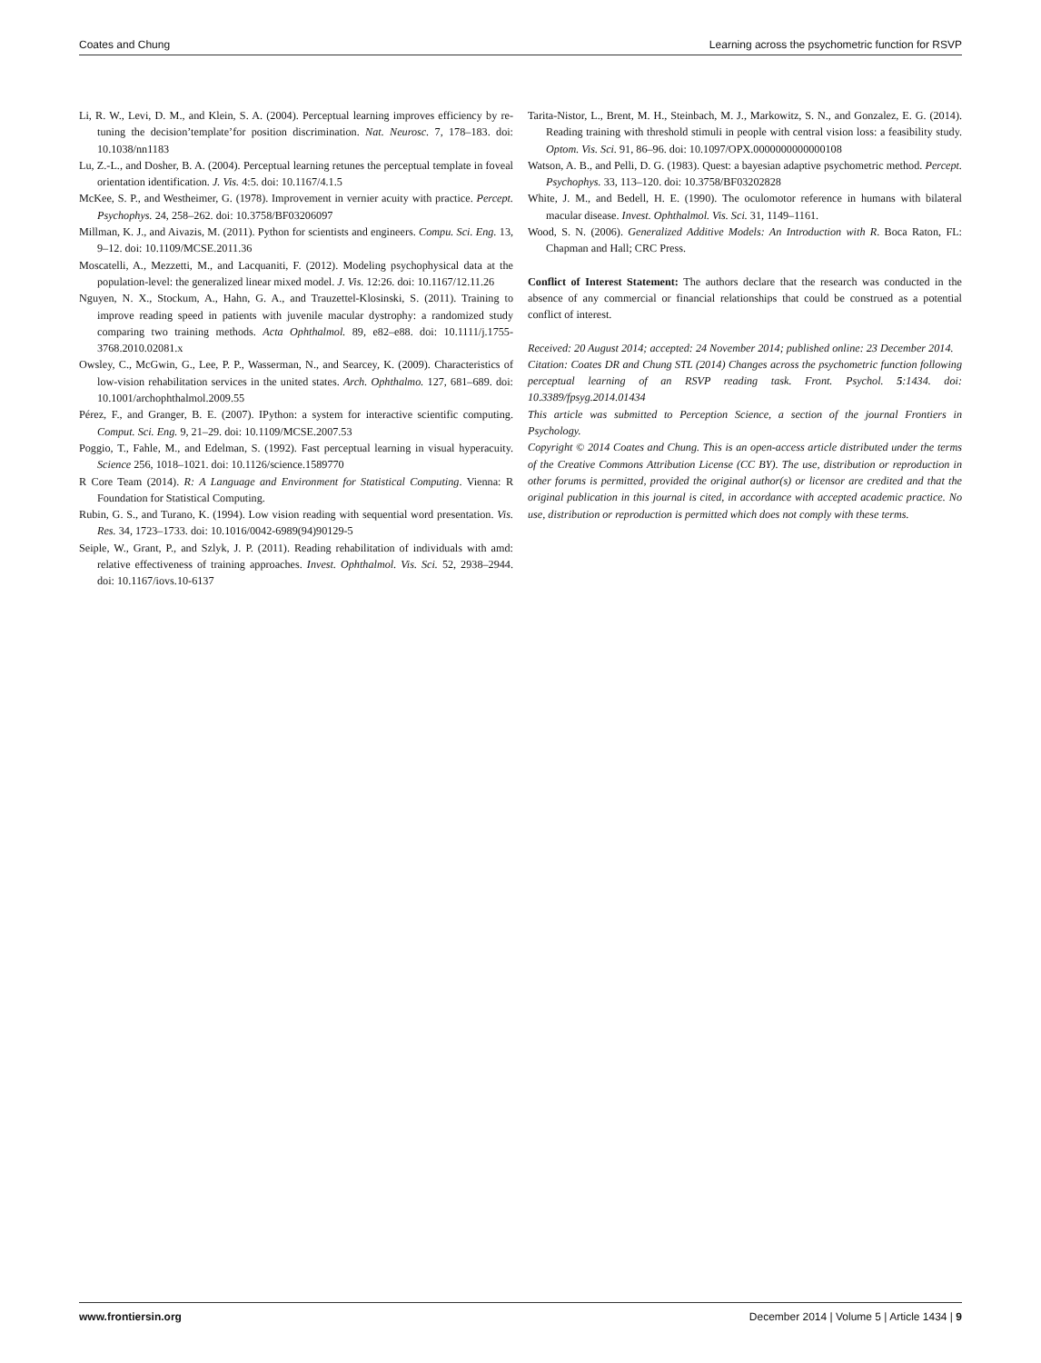Coates and Chung Learning across the psychometric function for RSVP
Li, R. W., Levi, D. M., and Klein, S. A. (2004). Perceptual learning improves efficiency by re-tuning the decision’template’for position discrimination. Nat. Neurosc. 7, 178–183. doi: 10.1038/nn1183
Lu, Z.-L., and Dosher, B. A. (2004). Perceptual learning retunes the perceptual template in foveal orientation identification. J. Vis. 4:5. doi: 10.1167/4.1.5
McKee, S. P., and Westheimer, G. (1978). Improvement in vernier acuity with practice. Percept. Psychophys. 24, 258–262. doi: 10.3758/BF03206097
Millman, K. J., and Aivazis, M. (2011). Python for scientists and engineers. Compu. Sci. Eng. 13, 9–12. doi: 10.1109/MCSE.2011.36
Moscatelli, A., Mezzetti, M., and Lacquaniti, F. (2012). Modeling psychophysical data at the population-level: the generalized linear mixed model. J. Vis. 12:26. doi: 10.1167/12.11.26
Nguyen, N. X., Stockum, A., Hahn, G. A., and Trauzettel-Klosinski, S. (2011). Training to improve reading speed in patients with juvenile macular dystrophy: a randomized study comparing two training methods. Acta Ophthalmol. 89, e82–e88. doi: 10.1111/j.1755-3768.2010.02081.x
Owsley, C., McGwin, G., Lee, P. P., Wasserman, N., and Searcey, K. (2009). Characteristics of low-vision rehabilitation services in the united states. Arch. Ophthalmo. 127, 681–689. doi: 10.1001/archophthalmol.2009.55
Pérez, F., and Granger, B. E. (2007). IPython: a system for interactive scientific computing. Comput. Sci. Eng. 9, 21–29. doi: 10.1109/MCSE.2007.53
Poggio, T., Fahle, M., and Edelman, S. (1992). Fast perceptual learning in visual hyperacuity. Science 256, 1018–1021. doi: 10.1126/science.1589770
R Core Team (2014). R: A Language and Environment for Statistical Computing. Vienna: R Foundation for Statistical Computing.
Rubin, G. S., and Turano, K. (1994). Low vision reading with sequential word presentation. Vis. Res. 34, 1723–1733. doi: 10.1016/0042-6989(94)90129-5
Seiple, W., Grant, P., and Szlyk, J. P. (2011). Reading rehabilitation of individuals with amd: relative effectiveness of training approaches. Invest. Ophthalmol. Vis. Sci. 52, 2938–2944. doi: 10.1167/iovs.10-6137
Tarita-Nistor, L., Brent, M. H., Steinbach, M. J., Markowitz, S. N., and Gonzalez, E. G. (2014). Reading training with threshold stimuli in people with central vision loss: a feasibility study. Optom. Vis. Sci. 91, 86–96. doi: 10.1097/OPX.0000000000000108
Watson, A. B., and Pelli, D. G. (1983). Quest: a bayesian adaptive psychometric method. Percept. Psychophys. 33, 113–120. doi: 10.3758/BF03202828
White, J. M., and Bedell, H. E. (1990). The oculomotor reference in humans with bilateral macular disease. Invest. Ophthalmol. Vis. Sci. 31, 1149–1161.
Wood, S. N. (2006). Generalized Additive Models: An Introduction with R. Boca Raton, FL: Chapman and Hall; CRC Press.
Conflict of Interest Statement: The authors declare that the research was conducted in the absence of any commercial or financial relationships that could be construed as a potential conflict of interest.
Received: 20 August 2014; accepted: 24 November 2014; published online: 23 December 2014.
Citation: Coates DR and Chung STL (2014) Changes across the psychometric function following perceptual learning of an RSVP reading task. Front. Psychol. 5:1434. doi: 10.3389/fpsyg.2014.01434
This article was submitted to Perception Science, a section of the journal Frontiers in Psychology.
Copyright © 2014 Coates and Chung. This is an open-access article distributed under the terms of the Creative Commons Attribution License (CC BY). The use, distribution or reproduction in other forums is permitted, provided the original author(s) or licensor are credited and that the original publication in this journal is cited, in accordance with accepted academic practice. No use, distribution or reproduction is permitted which does not comply with these terms.
www.frontiersin.org December 2014 | Volume 5 | Article 1434 | 9